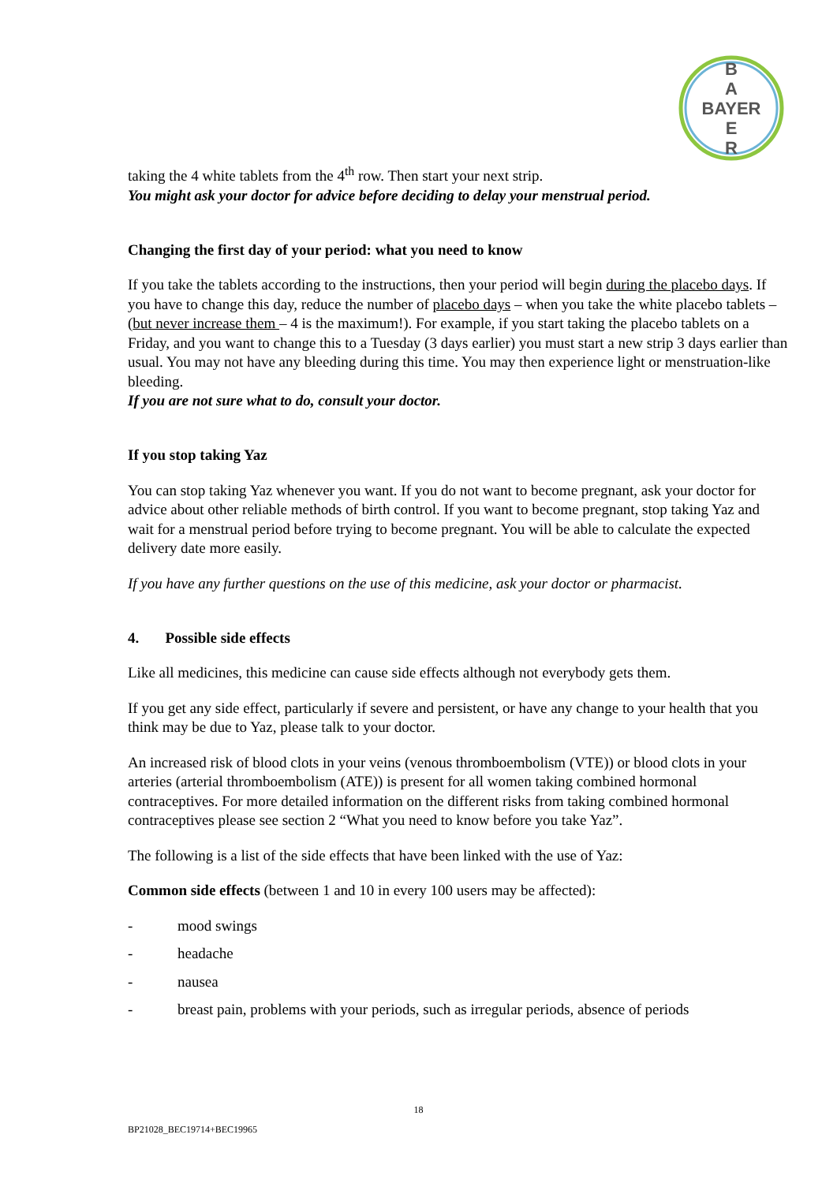B
A
BAYER
E
R
taking the 4 white tablets from the 4<sup>th</sup> row. Then start your next strip.
You might ask your doctor for advice before deciding to delay your menstrual period.
Changing the first day of your period: what you need to know
If you take the tablets according to the instructions, then your period will begin during the placebo days. If you have to change this day, reduce the number of placebo days – when you take the white placebo tablets – (but never increase them – 4 is the maximum!). For example, if you start taking the placebo tablets on a Friday, and you want to change this to a Tuesday (3 days earlier) you must start a new strip 3 days earlier than usual. You may not have any bleeding during this time. You may then experience light or menstruation-like bleeding.
If you are not sure what to do, consult your doctor.
If you stop taking Yaz
You can stop taking Yaz whenever you want. If you do not want to become pregnant, ask your doctor for advice about other reliable methods of birth control. If you want to become pregnant, stop taking Yaz and wait for a menstrual period before trying to become pregnant. You will be able to calculate the expected delivery date more easily.
If you have any further questions on the use of this medicine, ask your doctor or pharmacist.
4. Possible side effects
Like all medicines, this medicine can cause side effects although not everybody gets them.
If you get any side effect, particularly if severe and persistent, or have any change to your health that you think may be due to Yaz, please talk to your doctor.
An increased risk of blood clots in your veins (venous thromboembolism (VTE)) or blood clots in your arteries (arterial thromboembolism (ATE)) is present for all women taking combined hormonal contraceptives. For more detailed information on the different risks from taking combined hormonal contraceptives please see section 2 “What you need to know before you take Yaz”.
The following is a list of the side effects that have been linked with the use of Yaz:
Common side effects (between 1 and 10 in every 100 users may be affected):
- mood swings
- headache
- nausea
- breast pain, problems with your periods, such as irregular periods, absence of periods
18
BP21028_BEC19714+BEC19965